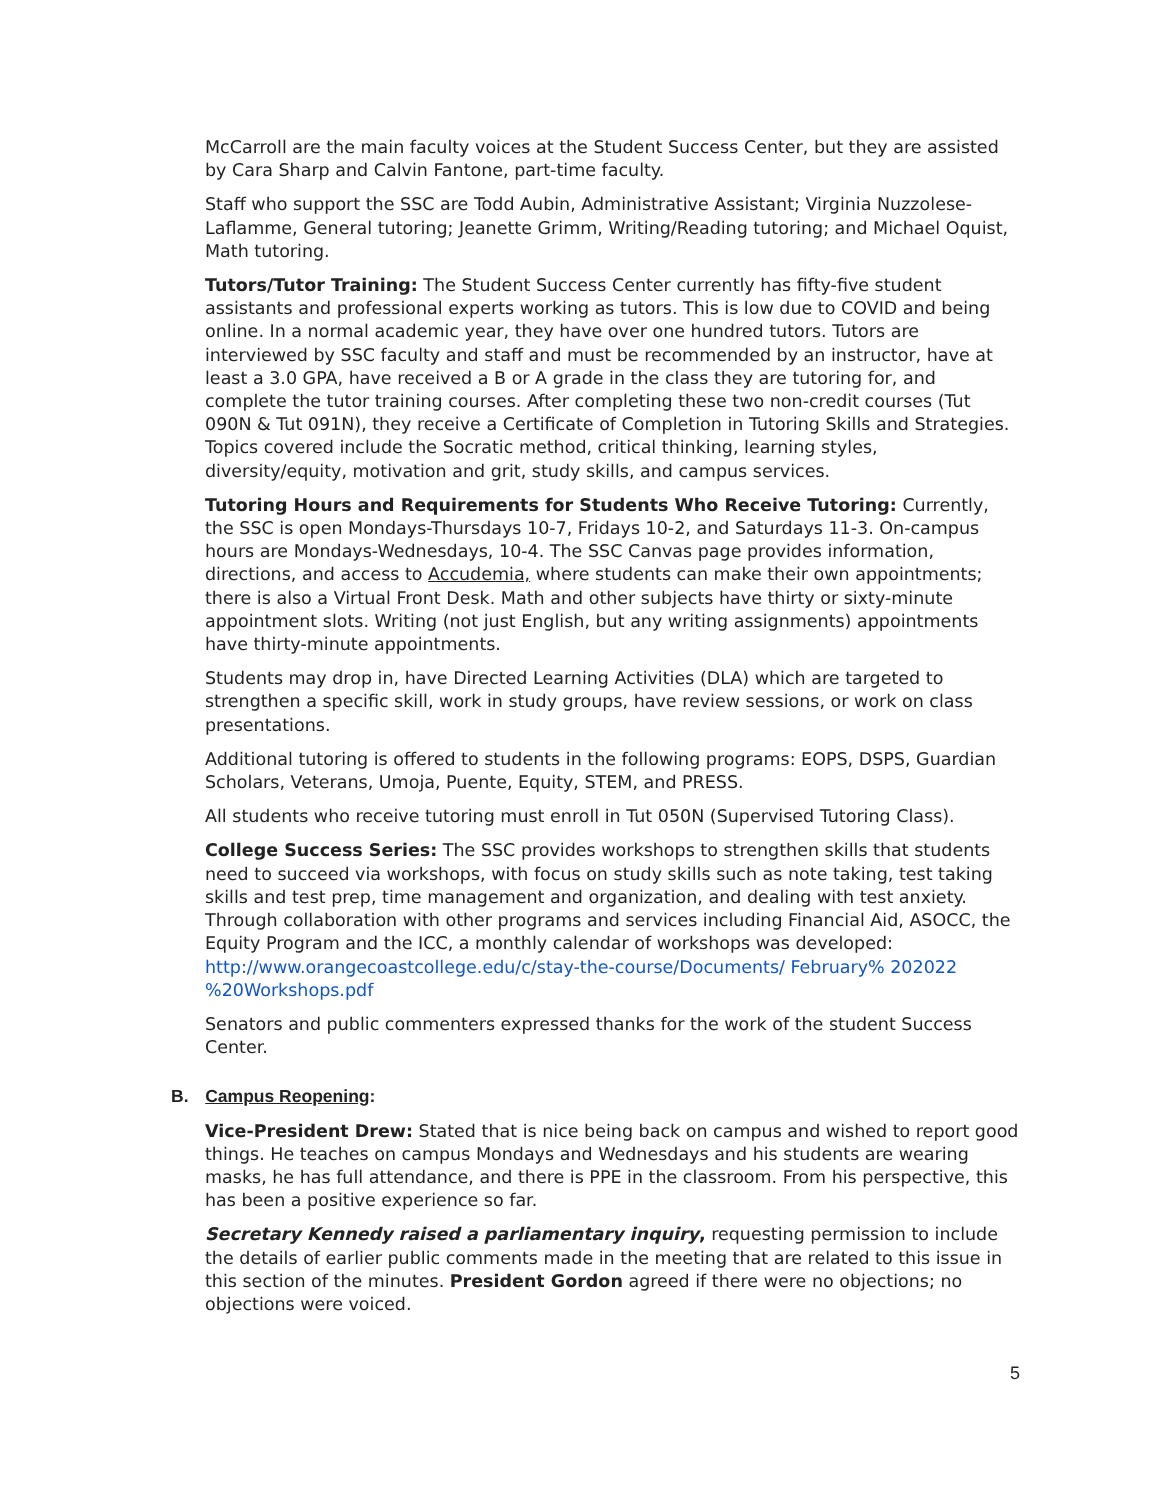McCarroll are the main faculty voices at the Student Success Center, but they are assisted by Cara Sharp and Calvin Fantone, part-time faculty.
Staff who support the SSC are Todd Aubin, Administrative Assistant; Virginia Nuzzolese-Laflamme, General tutoring; Jeanette Grimm, Writing/Reading tutoring; and Michael Oquist, Math tutoring.
Tutors/Tutor Training: The Student Success Center currently has fifty-five student assistants and professional experts working as tutors. This is low due to COVID and being online. In a normal academic year, they have over one hundred tutors. Tutors are interviewed by SSC faculty and staff and must be recommended by an instructor, have at least a 3.0 GPA, have received a B or A grade in the class they are tutoring for, and complete the tutor training courses. After completing these two non-credit courses (Tut 090N & Tut 091N), they receive a Certificate of Completion in Tutoring Skills and Strategies. Topics covered include the Socratic method, critical thinking, learning styles, diversity/equity, motivation and grit, study skills, and campus services.
Tutoring Hours and Requirements for Students Who Receive Tutoring: Currently, the SSC is open Mondays-Thursdays 10-7, Fridays 10-2, and Saturdays 11-3. On-campus hours are Mondays-Wednesdays, 10-4. The SSC Canvas page provides information, directions, and access to Accudemia, where students can make their own appointments; there is also a Virtual Front Desk. Math and other subjects have thirty or sixty-minute appointment slots. Writing (not just English, but any writing assignments) appointments have thirty-minute appointments.
Students may drop in, have Directed Learning Activities (DLA) which are targeted to strengthen a specific skill, work in study groups, have review sessions, or work on class presentations.
Additional tutoring is offered to students in the following programs: EOPS, DSPS, Guardian Scholars, Veterans, Umoja, Puente, Equity, STEM, and PRESS.
All students who receive tutoring must enroll in Tut 050N (Supervised Tutoring Class).
College Success Series: The SSC provides workshops to strengthen skills that students need to succeed via workshops, with focus on study skills such as note taking, test taking skills and test prep, time management and organization, and dealing with test anxiety. Through collaboration with other programs and services including Financial Aid, ASOCC, the Equity Program and the ICC, a monthly calendar of workshops was developed: http://www.orangecoastcollege.edu/c/stay-the-course/Documents/ February% 202022 %20Workshops.pdf
Senators and public commenters expressed thanks for the work of the student Success Center.
B. Campus Reopening:
Vice-President Drew: Stated that is nice being back on campus and wished to report good things. He teaches on campus Mondays and Wednesdays and his students are wearing masks, he has full attendance, and there is PPE in the classroom. From his perspective, this has been a positive experience so far.
Secretary Kennedy raised a parliamentary inquiry, requesting permission to include the details of earlier public comments made in the meeting that are related to this issue in this section of the minutes. President Gordon agreed if there were no objections; no objections were voiced.
5